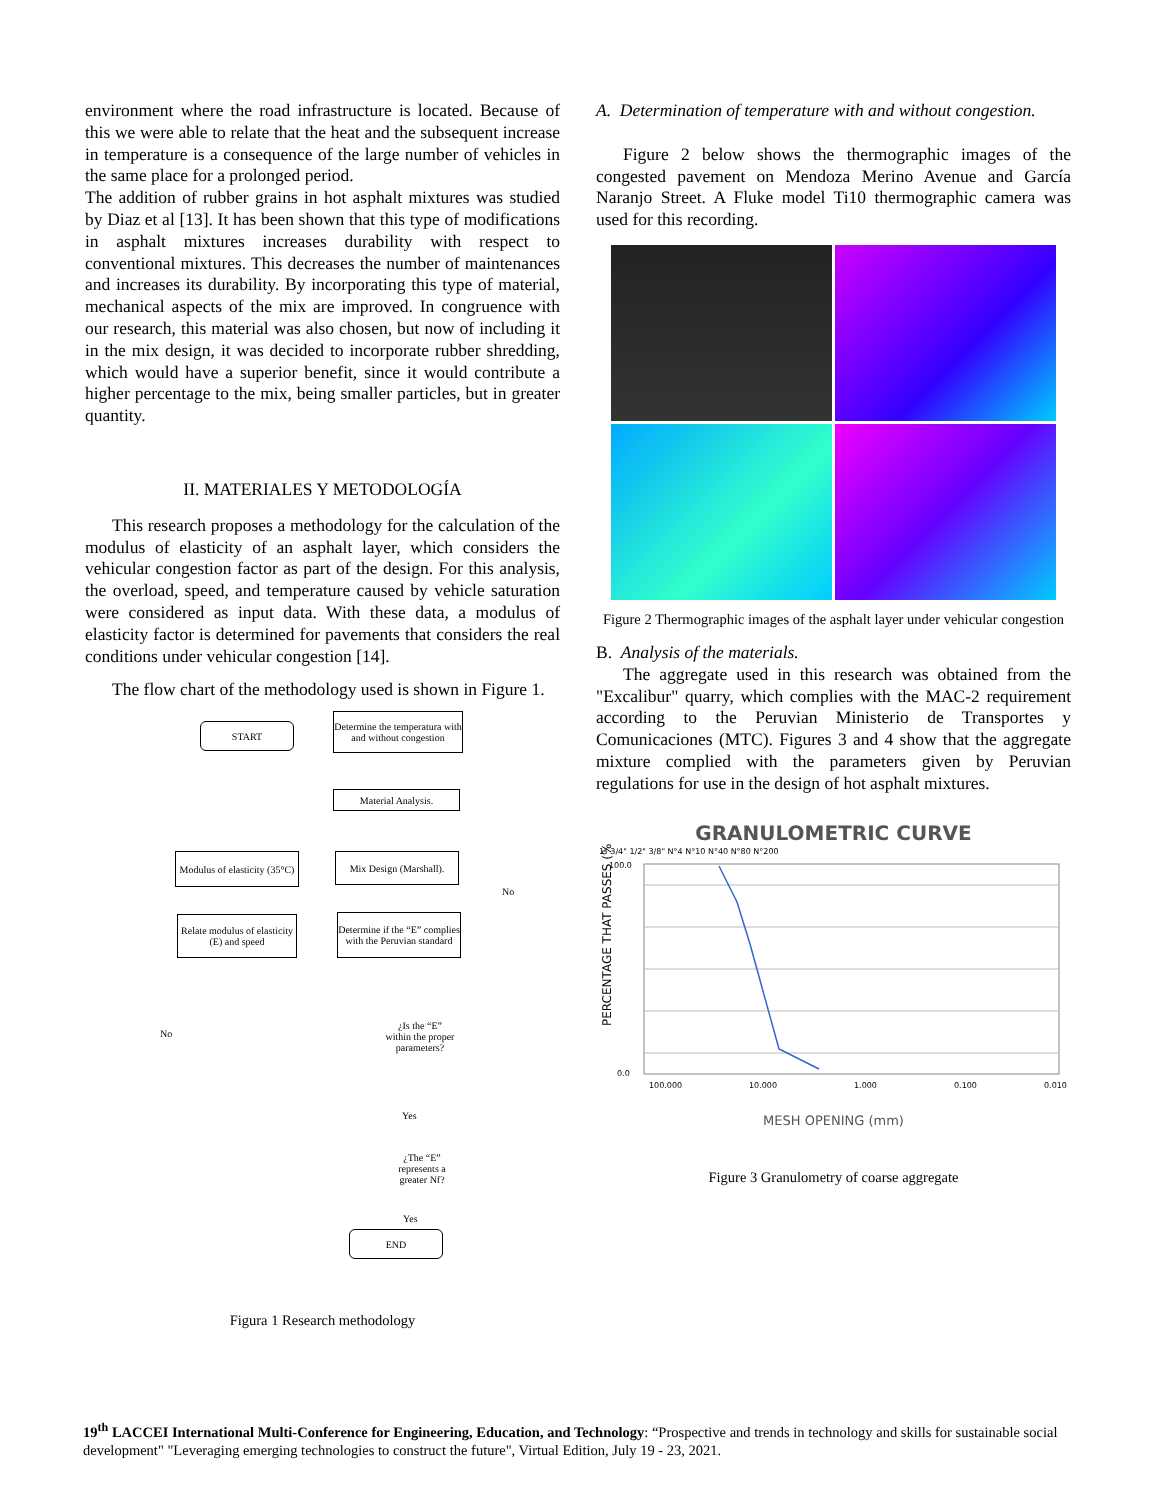environment where the road infrastructure is located. Because of this we were able to relate that the heat and the subsequent increase in temperature is a consequence of the large number of vehicles in the same place for a prolonged period.
The addition of rubber grains in hot asphalt mixtures was studied by Diaz et al [13]. It has been shown that this type of modifications in asphalt mixtures increases durability with respect to conventional mixtures. This decreases the number of maintenances and increases its durability. By incorporating this type of material, mechanical aspects of the mix are improved. In congruence with our research, this material was also chosen, but now of including it in the mix design, it was decided to incorporate rubber shredding, which would have a superior benefit, since it would contribute a higher percentage to the mix, being smaller particles, but in greater quantity.
II. MATERIALES Y METODOLOGÍA
This research proposes a methodology for the calculation of the modulus of elasticity of an asphalt layer, which considers the vehicular congestion factor as part of the design. For this analysis, the overload, speed, and temperature caused by vehicle saturation were considered as input data. With these data, a modulus of elasticity factor is determined for pavements that considers the real conditions under vehicular congestion [14].
The flow chart of the methodology used is shown in Figure 1.
START
Determine the temperatura with and without congestion
Material Analysis.
Mix Design (Marshall).
Modulus of elasticity (35°C)
Relate modulus of elasticity (E) and speed
Determine if the “E” complies with the Peruvian standard
¿Is the “E” within the proper parameters?
No
No
Yes
¿The “E” represents a greater Nf?
Yes
END
Figura 1 Research methodology
A. Determination of temperature with and without congestion.
Figure 2 below shows the thermographic images of the congested pavement on Mendoza Merino Avenue and García Naranjo Street. A Fluke model Ti10 thermographic camera was used for this recording.
Figure 2 Thermographic images of the asphalt layer under vehicular congestion
B. Analysis of the materials.
The aggregate used in this research was obtained from the "Excalibur" quarry, which complies with the MAC-2 requirement according to the Peruvian Ministerio de Transportes y Comunicaciones (MTC). Figures 3 and 4 show that the aggregate mixture complied with the parameters given by Peruvian regulations for use in the design of hot asphalt mixtures.
GRANULOMETRIC CURVE
1" 3/4" 1/2" 3/8" N°4 N°10 N°40 N°80 N°200
PERCENTAGE THAT PASSES (%)
100.0
0.0
100.000
10.000
1.000
0.100
0.010
MESH OPENING (mm)
Figure 3 Granulometry of coarse aggregate
19<sup>th</sup> LACCEI International Multi-Conference for Engineering, Education, and Technology: “Prospective and trends in technology and skills for sustainable social development" "Leveraging emerging technologies to construct the future", Virtual Edition, July 19 - 23, 2021.